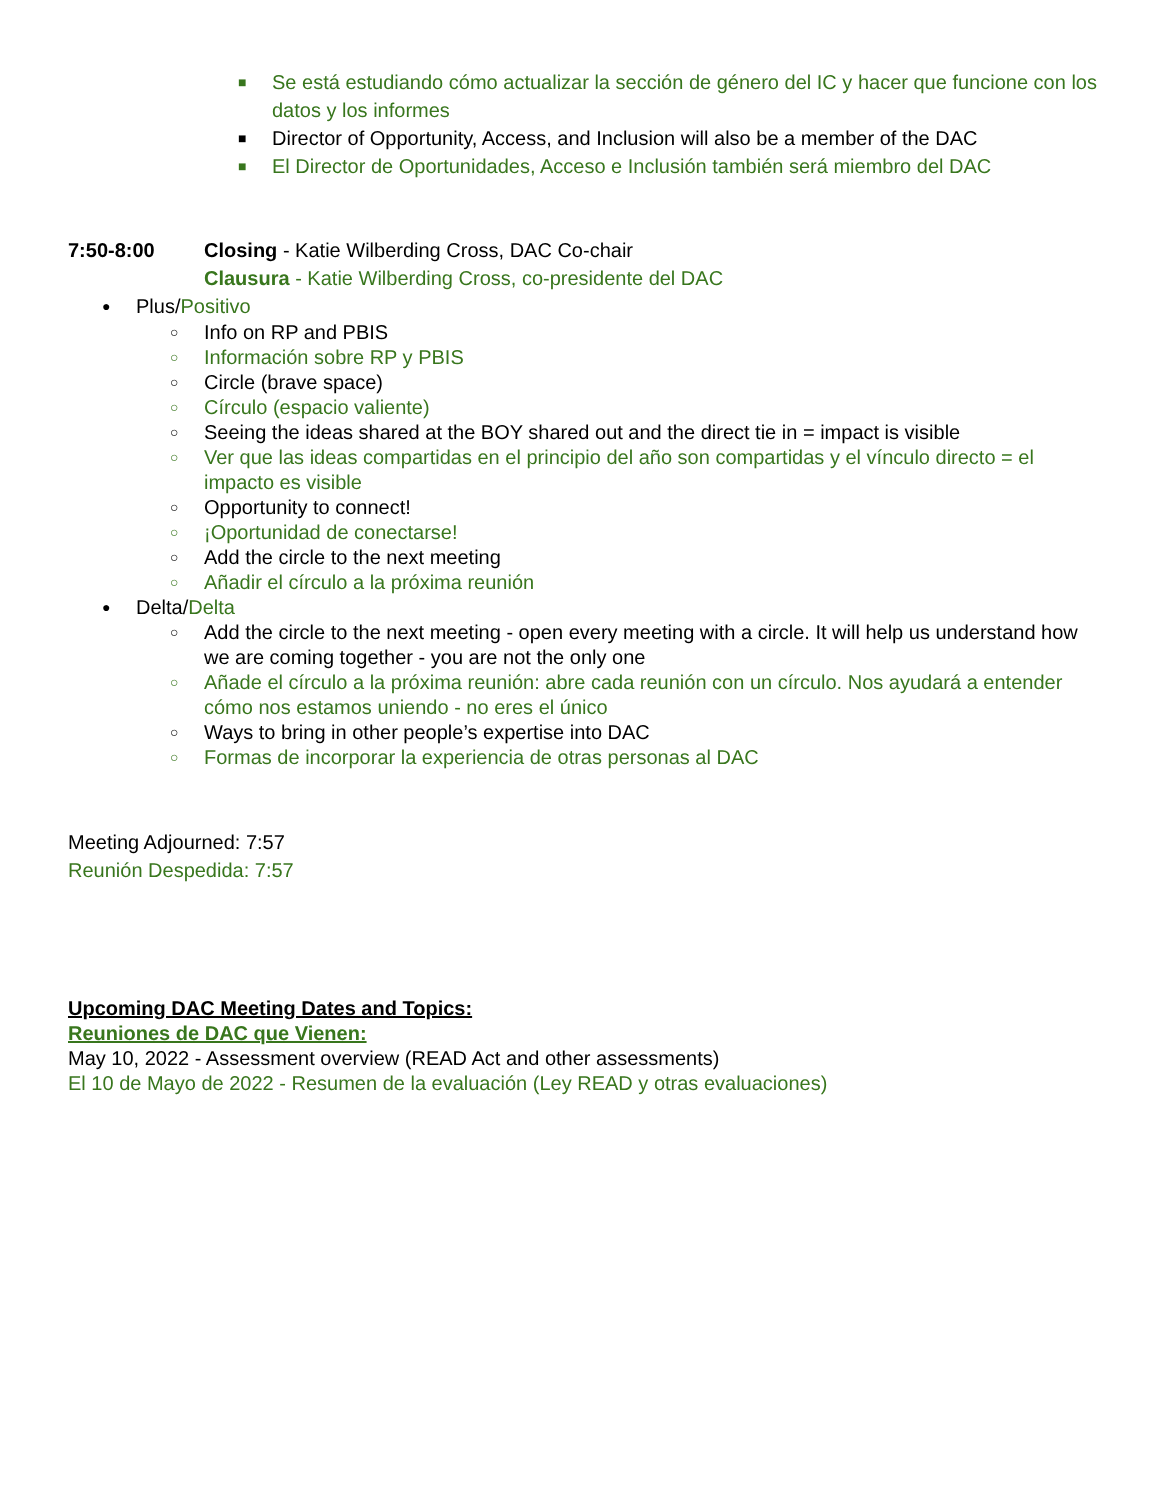■ Se está estudiando cómo actualizar la sección de género del IC y hacer que funcione con los datos y los informes
■ Director of Opportunity, Access, and Inclusion will also be a member of the DAC
■ El Director de Oportunidades, Acceso e Inclusión también será miembro del DAC
7:50-8:00 Closing - Katie Wilberding Cross, DAC Co-chair
Clausura - Katie Wilberding Cross, co-presidente del DAC
● Plus/Positivo
○ Info on RP and PBIS
○ Información sobre RP y PBIS
○ Circle (brave space)
○ Círculo (espacio valiente)
○ Seeing the ideas shared at the BOY shared out and the direct tie in = impact is visible
○ Ver que las ideas compartidas en el principio del año son compartidas y el vínculo directo = el impacto es visible
○ Opportunity to connect!
○ ¡Oportunidad de conectarse!
○ Add the circle to the next meeting
○ Añadir el círculo a la próxima reunión
● Delta/Delta
○ Add the circle to the next meeting - open every meeting with a circle. It will help us understand how we are coming together - you are not the only one
○ Añade el círculo a la próxima reunión: abre cada reunión con un círculo. Nos ayudará a entender cómo nos estamos uniendo - no eres el único
○ Ways to bring in other people’s expertise into DAC
○ Formas de incorporar la experiencia de otras personas al DAC
Meeting Adjourned: 7:57
Reunión Despedida: 7:57
Upcoming DAC Meeting Dates and Topics:
Reuniones de DAC que Vienen:
May 10, 2022 - Assessment overview (READ Act and other assessments)
El 10 de Mayo de 2022 - Resumen de la evaluación (Ley READ y otras evaluaciones)